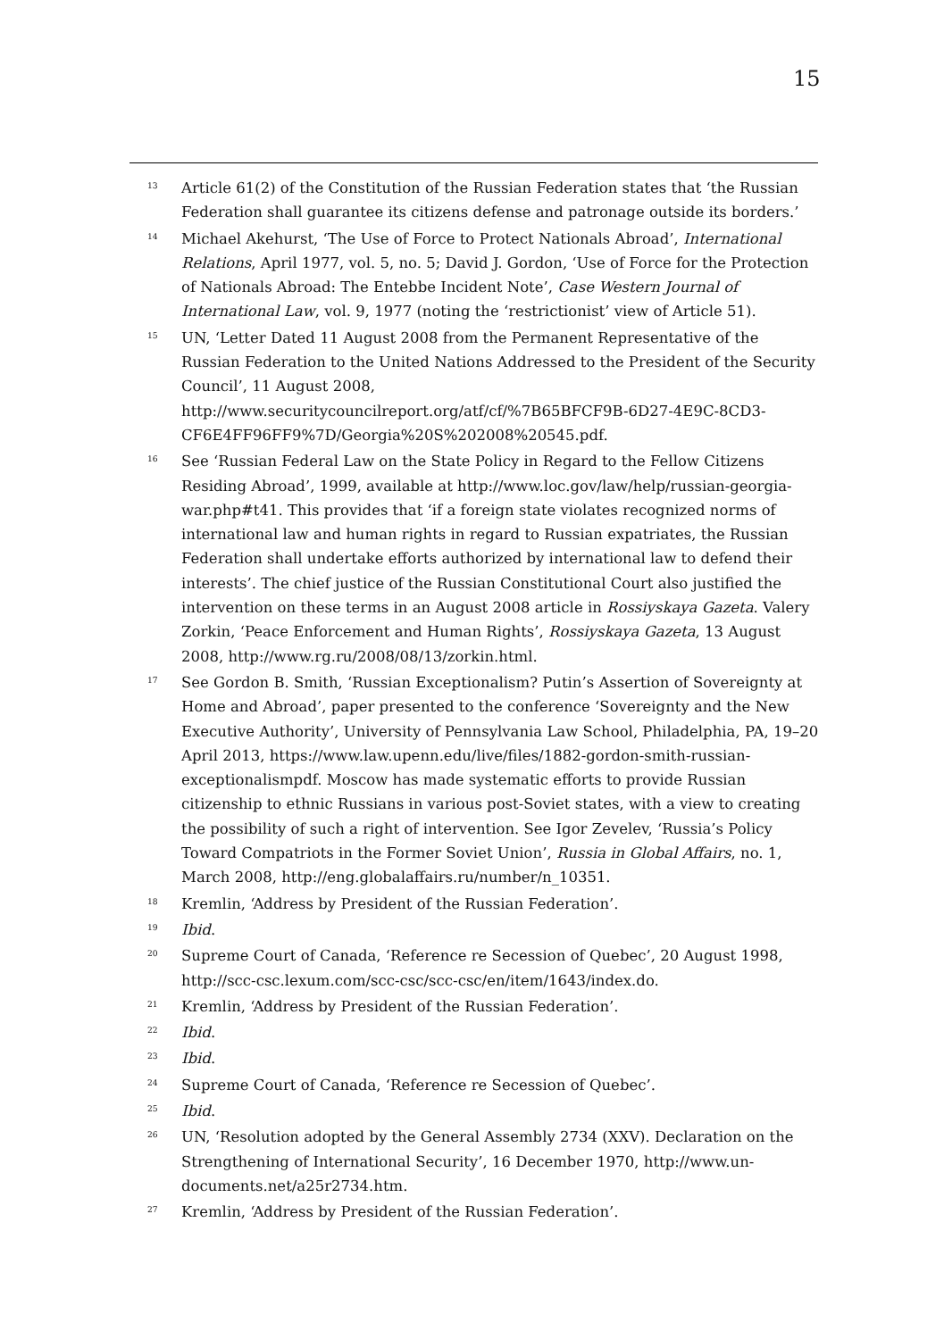15
<sup>13</sup>
Article 61(2) of the Constitution of the Russian Federation states that ‘the Russian Federation shall guarantee its citizens defense and patronage outside its borders.’
<sup>14</sup>
Michael Akehurst, ‘The Use of Force to Protect Nationals Abroad’, International Relations, April 1977, vol. 5, no. 5; David J. Gordon, ‘Use of Force for the Protection of Nationals Abroad: The Entebbe Incident Note’, Case Western Journal of International Law, vol. 9, 1977 (noting the ‘restrictionist’ view of Article 51).
<sup>15</sup>
UN, ‘Letter Dated 11 August 2008 from the Permanent Representative of the Russian Federation to the United Nations Addressed to the President of the Security Council’, 11 August 2008, http://www.securitycouncilreport.org/atf/cf/%7B65BFCF9B-6D27-4E9C-8CD3-CF6E4FF96FF9%7D/Georgia%20S%202008%20545.pdf.
<sup>16</sup>
See ‘Russian Federal Law on the State Policy in Regard to the Fellow Citizens Residing Abroad’, 1999, available at http://www.loc.gov/law/help/russian-georgia-war.php#t41. This provides that ‘if a foreign state violates recognized norms of international law and human rights in regard to Russian expatriates, the Russian Federation shall undertake efforts authorized by international law to defend their interests’. The chief justice of the Russian Constitutional Court also justified the intervention on these terms in an August 2008 article in Rossiyskaya Gazeta. Valery Zorkin, ‘Peace Enforcement and Human Rights’, Rossiyskaya Gazeta, 13 August 2008, http://www.rg.ru/2008/08/13/zorkin.html.
<sup>17</sup>
See Gordon B. Smith, ‘Russian Exceptionalism? Putin’s Assertion of Sovereignty at Home and Abroad’, paper presented to the conference ‘Sovereignty and the New Executive Authority’, University of Pennsylvania Law School, Philadelphia, PA, 19–20 April 2013, https://www.law.upenn.edu/live/files/1882-gordon-smith-russian-exceptionalismpdf. Moscow has made systematic efforts to provide Russian citizenship to ethnic Russians in various post-Soviet states, with a view to creating the possibility of such a right of intervention. See Igor Zevelev, ‘Russia’s Policy Toward Compatriots in the Former Soviet Union’, Russia in Global Affairs, no. 1, March 2008, http://eng.globalaffairs.ru/number/n_10351.
<sup>18</sup>
Kremlin, ‘Address by President of the Russian Federation’.
<sup>19</sup>
Ibid.
<sup>20</sup>
Supreme Court of Canada, ‘Reference re Secession of Quebec’, 20 August 1998, http://scc-csc.lexum.com/scc-csc/scc-csc/en/item/1643/index.do.
<sup>21</sup>
Kremlin, ‘Address by President of the Russian Federation’.
<sup>22</sup>
Ibid.
<sup>23</sup>
Ibid.
<sup>24</sup>
Supreme Court of Canada, ‘Reference re Secession of Quebec’.
<sup>25</sup>
Ibid.
<sup>26</sup>
UN, ‘Resolution adopted by the General Assembly 2734 (XXV). Declaration on the Strengthening of International Security’, 16 December 1970, http://www.un-documents.net/a25r2734.htm.
<sup>27</sup>
Kremlin, ‘Address by President of the Russian Federation’.